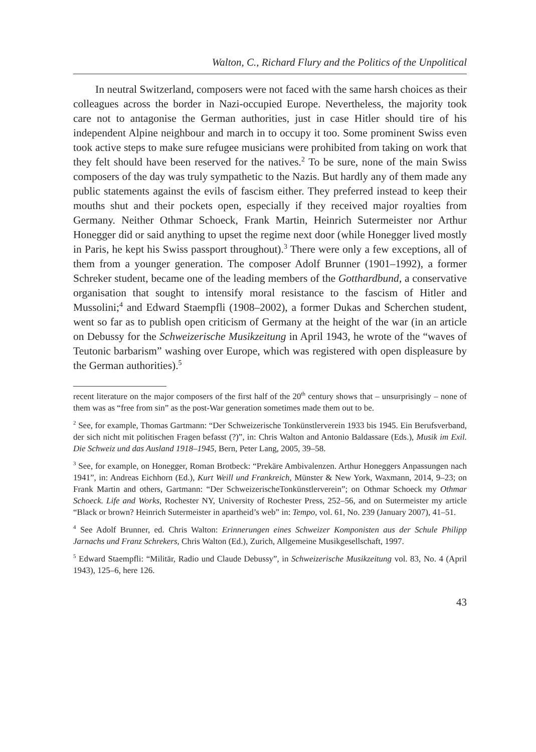Walton, C., Richard Flury and the Politics of the Unpolitical
In neutral Switzerland, composers were not faced with the same harsh choices as their colleagues across the border in Nazi-occupied Europe. Nevertheless, the majority took care not to antagonise the German authorities, just in case Hitler should tire of his independent Alpine neighbour and march in to occupy it too. Some prominent Swiss even took active steps to make sure refugee musicians were prohibited from taking on work that they felt should have been reserved for the natives.<sup>2</sup> To be sure, none of the main Swiss composers of the day was truly sympathetic to the Nazis. But hardly any of them made any public statements against the evils of fascism either. They preferred instead to keep their mouths shut and their pockets open, especially if they received major royalties from Germany. Neither Othmar Schoeck, Frank Martin, Heinrich Sutermeister nor Arthur Honegger did or said anything to upset the regime next door (while Honegger lived mostly in Paris, he kept his Swiss passport throughout).<sup>3</sup> There were only a few exceptions, all of them from a younger generation. The composer Adolf Brunner (1901–1992), a former Schreker student, became one of the leading members of the Gotthardbund, a conservative organisation that sought to intensify moral resistance to the fascism of Hitler and Mussolini;<sup>4</sup> and Edward Staempfli (1908–2002), a former Dukas and Scherchen student, went so far as to publish open criticism of Germany at the height of the war (in an article on Debussy for the Schweizerische Musikzeitung in April 1943, he wrote of the “waves of Teutonic barbarism” washing over Europe, which was registered with open displeasure by the German authorities).<sup>5</sup>
recent literature on the major composers of the first half of the 20<sup>th</sup> century shows that – unsurprisingly – none of them was as “free from sin” as the post-War generation sometimes made them out to be.
<sup>2</sup> See, for example, Thomas Gartmann: “Der Schweizerische Tonkünstlerverein 1933 bis 1945. Ein Berufsverband, der sich nicht mit politischen Fragen befasst (?)”, in: Chris Walton and Antonio Baldassare (Eds.), Musik im Exil. Die Schweiz und das Ausland 1918–1945, Bern, Peter Lang, 2005, 39–58.
<sup>3</sup> See, for example, on Honegger, Roman Brotbeck: “Prekäre Ambivalenzen. Arthur Honeggers Anpassungen nach 1941”, in: Andreas Eichhorn (Ed.), Kurt Weill und Frankreich, Münster & New York, Waxmann, 2014, 9–23; on Frank Martin and others, Gartmann: “Der SchweizerischeTonkünstlerverein”; on Othmar Schoeck my Othmar Schoeck. Life and Works, Rochester NY, University of Rochester Press, 252–56, and on Sutermeister my article “Black or brown? Heinrich Sutermeister in apartheid’s web” in: Tempo, vol. 61, No. 239 (January 2007), 41–51.
<sup>4</sup> See Adolf Brunner, ed. Chris Walton: Erinnerungen eines Schweizer Komponisten aus der Schule Philipp Jarnachs und Franz Schrekers, Chris Walton (Ed.), Zurich, Allgemeine Musikgesellschaft, 1997.
<sup>5</sup> Edward Staempfli: “Militär, Radio und Claude Debussy”, in Schweizerische Musikzeitung vol. 83, No. 4 (April 1943), 125–6, here 126.
43